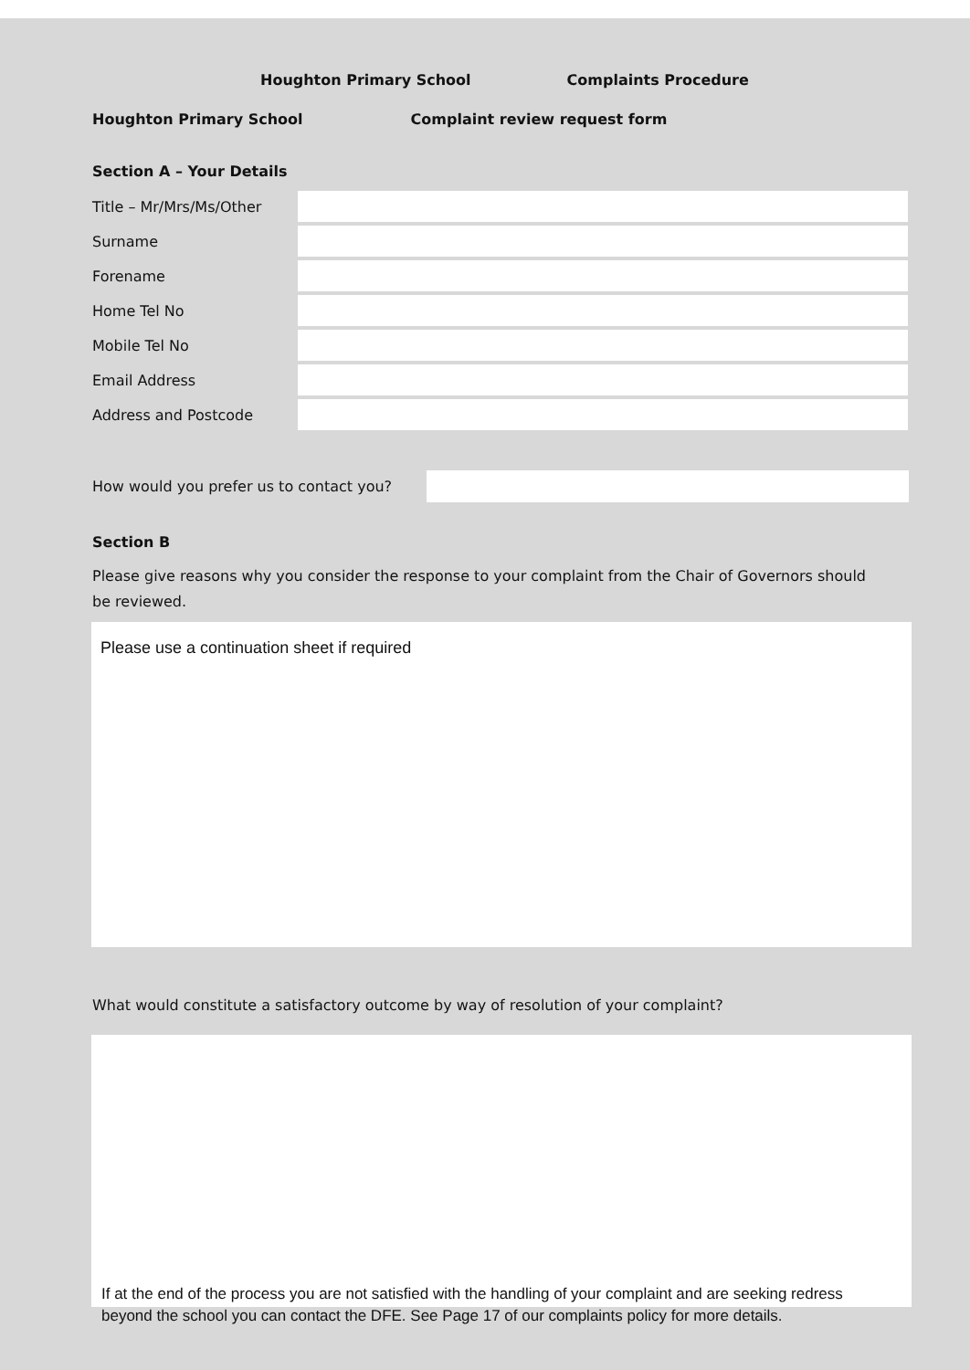Houghton Primary School Complaints Procedure
Houghton Primary School Complaint review request form
Section A – Your Details
| Title – Mr/Mrs/Ms/Other | |
| Surname | |
| Forename | |
| Home Tel No | |
| Mobile Tel No | |
| Email Address | |
| Address and Postcode | |
How would you prefer us to contact you?
Section B
Please give reasons why you consider the response to your complaint from the Chair of Governors should be reviewed.
Please use a continuation sheet if required
What would constitute a satisfactory outcome by way of resolution of your complaint?
If at the end of the process you are not satisfied with the handling of your complaint and are seeking redress beyond the school you can contact the DFE. See Page 17 of our complaints policy for more details.